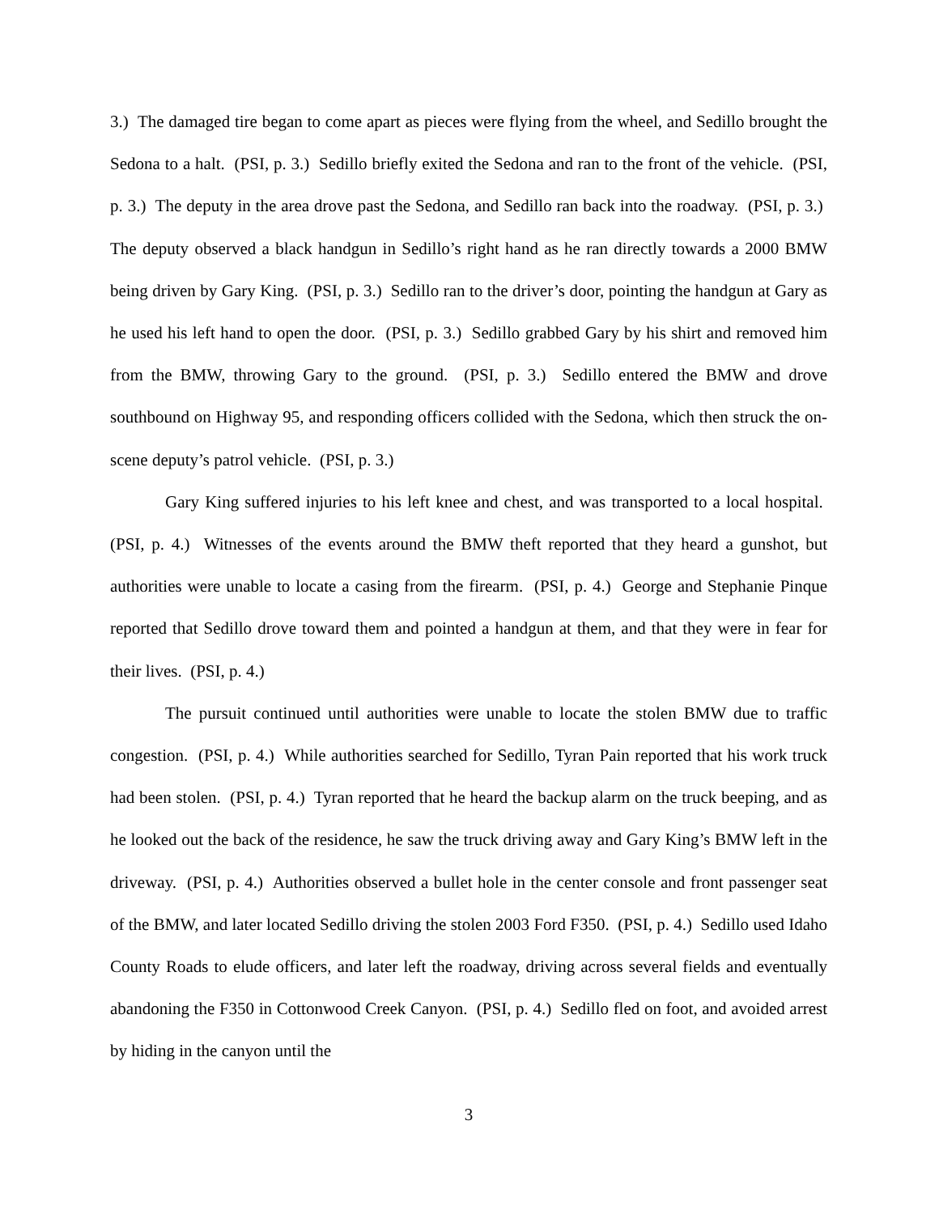3.) The damaged tire began to come apart as pieces were flying from the wheel, and Sedillo brought the Sedona to a halt. (PSI, p. 3.) Sedillo briefly exited the Sedona and ran to the front of the vehicle. (PSI, p. 3.) The deputy in the area drove past the Sedona, and Sedillo ran back into the roadway. (PSI, p. 3.) The deputy observed a black handgun in Sedillo’s right hand as he ran directly towards a 2000 BMW being driven by Gary King. (PSI, p. 3.) Sedillo ran to the driver’s door, pointing the handgun at Gary as he used his left hand to open the door. (PSI, p. 3.) Sedillo grabbed Gary by his shirt and removed him from the BMW, throwing Gary to the ground. (PSI, p. 3.) Sedillo entered the BMW and drove southbound on Highway 95, and responding officers collided with the Sedona, which then struck the on-scene deputy’s patrol vehicle. (PSI, p. 3.)
Gary King suffered injuries to his left knee and chest, and was transported to a local hospital. (PSI, p. 4.) Witnesses of the events around the BMW theft reported that they heard a gunshot, but authorities were unable to locate a casing from the firearm. (PSI, p. 4.) George and Stephanie Pinque reported that Sedillo drove toward them and pointed a handgun at them, and that they were in fear for their lives. (PSI, p. 4.)
The pursuit continued until authorities were unable to locate the stolen BMW due to traffic congestion. (PSI, p. 4.) While authorities searched for Sedillo, Tyran Pain reported that his work truck had been stolen. (PSI, p. 4.) Tyran reported that he heard the backup alarm on the truck beeping, and as he looked out the back of the residence, he saw the truck driving away and Gary King’s BMW left in the driveway. (PSI, p. 4.) Authorities observed a bullet hole in the center console and front passenger seat of the BMW, and later located Sedillo driving the stolen 2003 Ford F350. (PSI, p. 4.) Sedillo used Idaho County Roads to elude officers, and later left the roadway, driving across several fields and eventually abandoning the F350 in Cottonwood Creek Canyon. (PSI, p. 4.) Sedillo fled on foot, and avoided arrest by hiding in the canyon until the
3